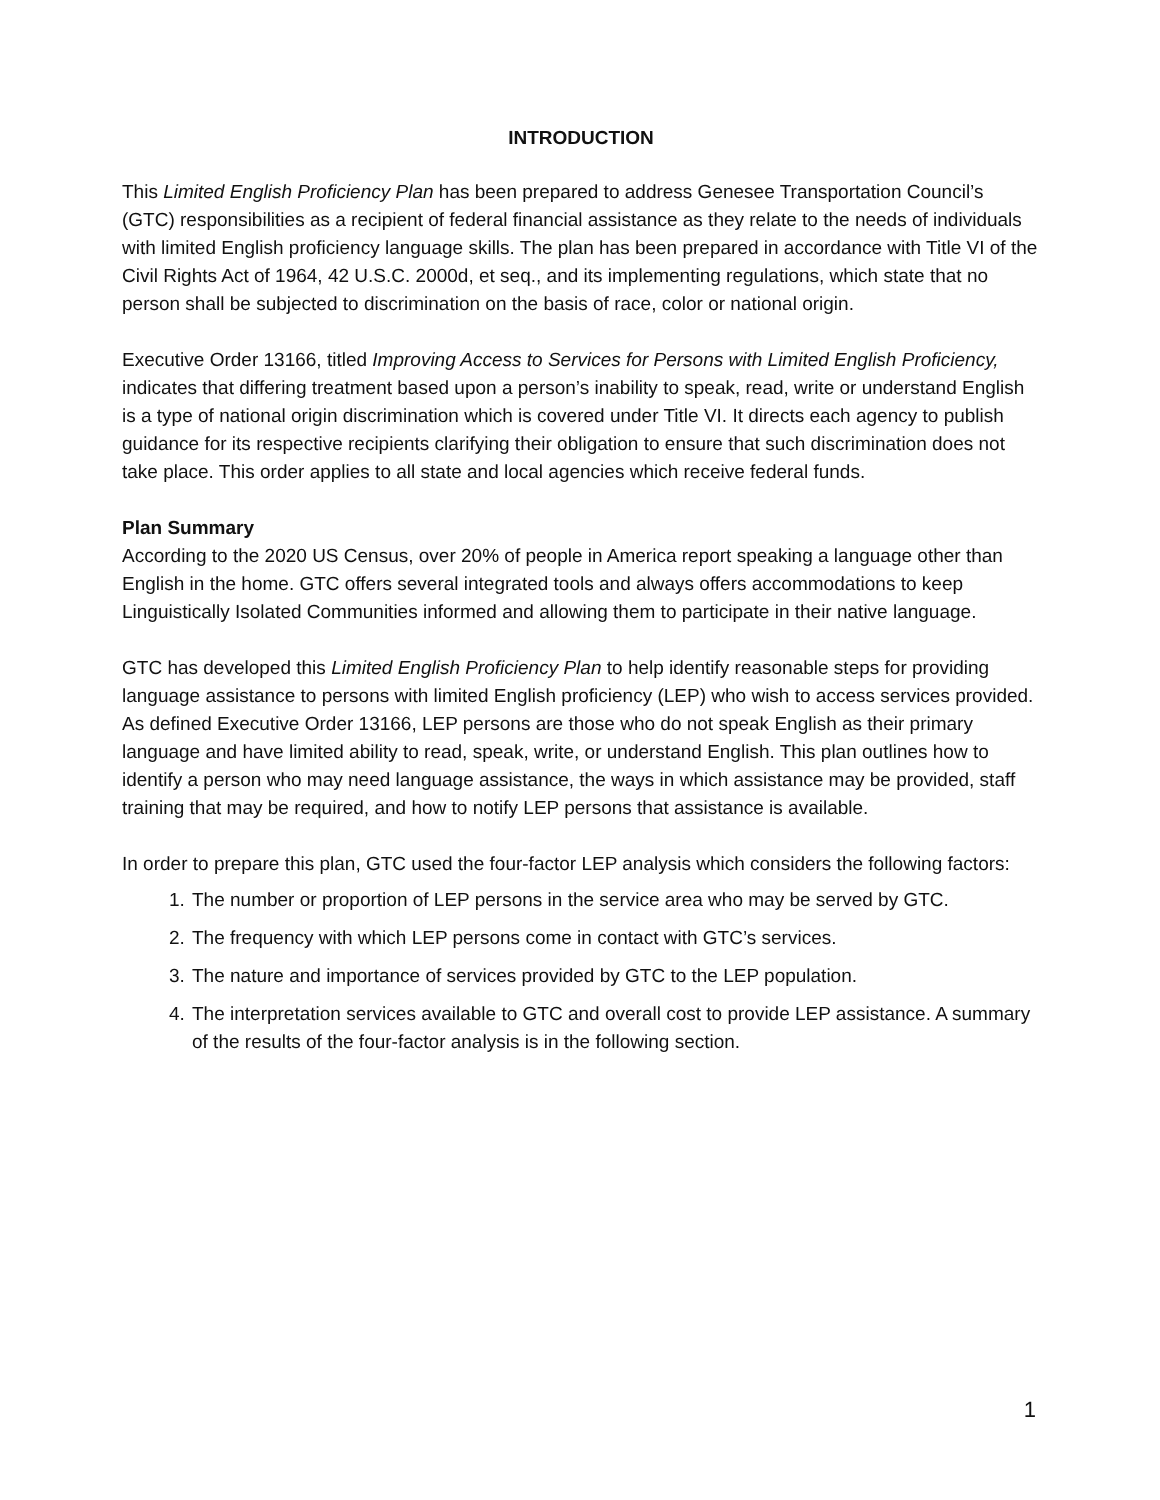INTRODUCTION
This Limited English Proficiency Plan has been prepared to address Genesee Transportation Council’s (GTC) responsibilities as a recipient of federal financial assistance as they relate to the needs of individuals with limited English proficiency language skills. The plan has been prepared in accordance with Title VI of the Civil Rights Act of 1964, 42 U.S.C. 2000d, et seq., and its implementing regulations, which state that no person shall be subjected to discrimination on the basis of race, color or national origin.
Executive Order 13166, titled Improving Access to Services for Persons with Limited English Proficiency, indicates that differing treatment based upon a person’s inability to speak, read, write or understand English is a type of national origin discrimination which is covered under Title VI. It directs each agency to publish guidance for its respective recipients clarifying their obligation to ensure that such discrimination does not take place. This order applies to all state and local agencies which receive federal funds.
Plan Summary
According to the 2020 US Census, over 20% of people in America report speaking a language other than English in the home. GTC offers several integrated tools and always offers accommodations to keep Linguistically Isolated Communities informed and allowing them to participate in their native language.
GTC has developed this Limited English Proficiency Plan to help identify reasonable steps for providing language assistance to persons with limited English proficiency (LEP) who wish to access services provided. As defined Executive Order 13166, LEP persons are those who do not speak English as their primary language and have limited ability to read, speak, write, or understand English. This plan outlines how to identify a person who may need language assistance, the ways in which assistance may be provided, staff training that may be required, and how to notify LEP persons that assistance is available.
In order to prepare this plan, GTC used the four-factor LEP analysis which considers the following factors:
1. The number or proportion of LEP persons in the service area who may be served by GTC.
2. The frequency with which LEP persons come in contact with GTC’s services.
3. The nature and importance of services provided by GTC to the LEP population.
4. The interpretation services available to GTC and overall cost to provide LEP assistance. A summary of the results of the four-factor analysis is in the following section.
1